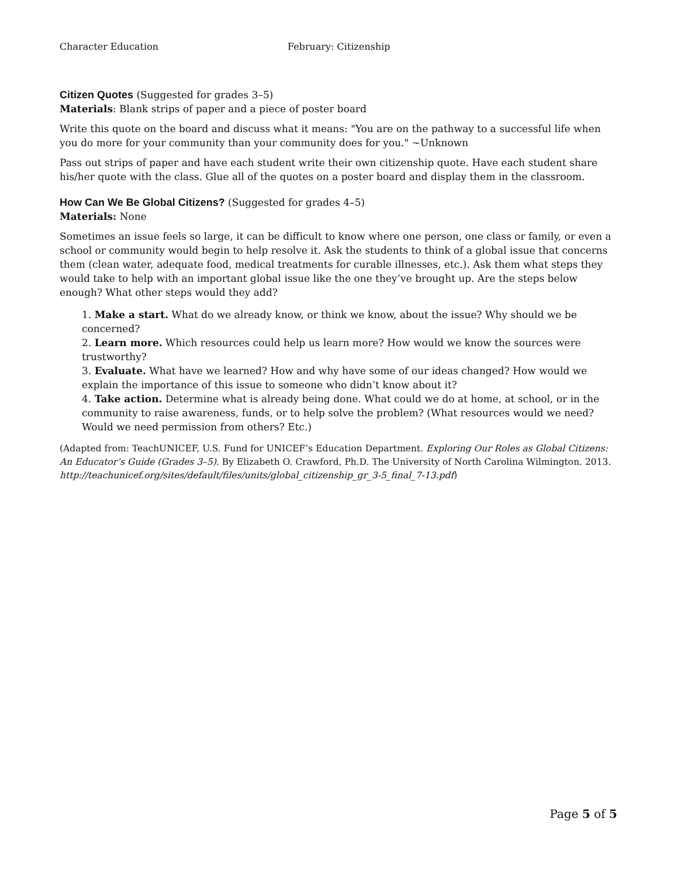Character Education February: Citizenship
Citizen Quotes
(Suggested for grades 3–5)
Materials: Blank strips of paper and a piece of poster board
Write this quote on the board and discuss what it means: "You are on the pathway to a successful life when you do more for your community than your community does for you." ~Unknown
Pass out strips of paper and have each student write their own citizenship quote. Have each student share his/her quote with the class. Glue all of the quotes on a poster board and display them in the classroom.
How Can We Be Global Citizens?
(Suggested for grades 4–5)
Materials: None
Sometimes an issue feels so large, it can be difficult to know where one person, one class or family, or even a school or community would begin to help resolve it. Ask the students to think of a global issue that concerns them (clean water, adequate food, medical treatments for curable illnesses, etc.). Ask them what steps they would take to help with an important global issue like the one they’ve brought up. Are the steps below enough? What other steps would they add?
1. Make a start. What do we already know, or think we know, about the issue? Why should we be concerned?
2. Learn more. Which resources could help us learn more? How would we know the sources were trustworthy?
3. Evaluate. What have we learned? How and why have some of our ideas changed? How would we explain the importance of this issue to someone who didn’t know about it?
4. Take action. Determine what is already being done. What could we do at home, at school, or in the community to raise awareness, funds, or to help solve the problem? (What resources would we need? Would we need permission from others? Etc.)
(Adapted from: TeachUNICEF, U.S. Fund for UNICEF’s Education Department. Exploring Our Roles as Global Citizens: An Educator’s Guide (Grades 3–5). By Elizabeth O. Crawford, Ph.D. The University of North Carolina Wilmington. 2013. http://teachunicef.org/sites/default/files/units/global_citizenship_gr_3-5_final_7-13.pdf)
Page 5 of 5